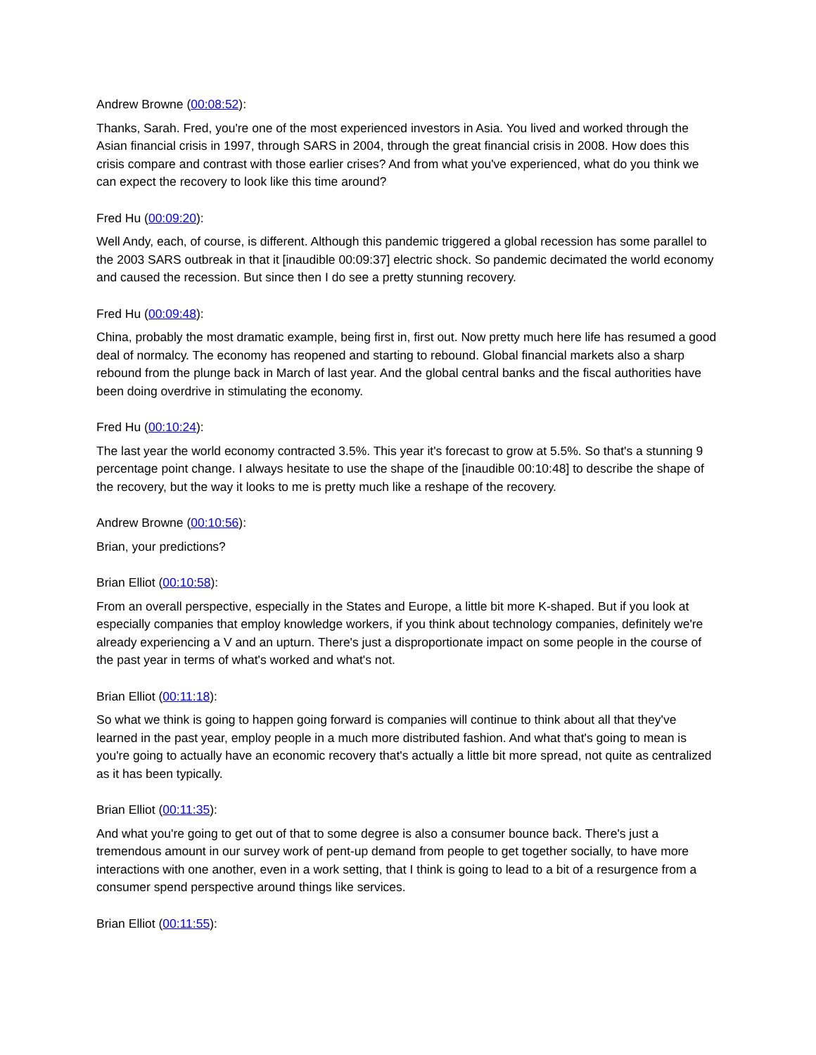Andrew Browne (00:08:52):
Thanks, Sarah. Fred, you're one of the most experienced investors in Asia. You lived and worked through the Asian financial crisis in 1997, through SARS in 2004, through the great financial crisis in 2008. How does this crisis compare and contrast with those earlier crises? And from what you've experienced, what do you think we can expect the recovery to look like this time around?
Fred Hu (00:09:20):
Well Andy, each, of course, is different. Although this pandemic triggered a global recession has some parallel to the 2003 SARS outbreak in that it [inaudible 00:09:37] electric shock. So pandemic decimated the world economy and caused the recession. But since then I do see a pretty stunning recovery.
Fred Hu (00:09:48):
China, probably the most dramatic example, being first in, first out. Now pretty much here life has resumed a good deal of normalcy. The economy has reopened and starting to rebound. Global financial markets also a sharp rebound from the plunge back in March of last year. And the global central banks and the fiscal authorities have been doing overdrive in stimulating the economy.
Fred Hu (00:10:24):
The last year the world economy contracted 3.5%. This year it's forecast to grow at 5.5%. So that's a stunning 9 percentage point change. I always hesitate to use the shape of the [inaudible 00:10:48] to describe the shape of the recovery, but the way it looks to me is pretty much like a reshape of the recovery.
Andrew Browne (00:10:56):
Brian, your predictions?
Brian Elliot (00:10:58):
From an overall perspective, especially in the States and Europe, a little bit more K-shaped. But if you look at especially companies that employ knowledge workers, if you think about technology companies, definitely we're already experiencing a V and an upturn. There's just a disproportionate impact on some people in the course of the past year in terms of what's worked and what's not.
Brian Elliot (00:11:18):
So what we think is going to happen going forward is companies will continue to think about all that they've learned in the past year, employ people in a much more distributed fashion. And what that's going to mean is you're going to actually have an economic recovery that's actually a little bit more spread, not quite as centralized as it has been typically.
Brian Elliot (00:11:35):
And what you're going to get out of that to some degree is also a consumer bounce back. There's just a tremendous amount in our survey work of pent-up demand from people to get together socially, to have more interactions with one another, even in a work setting, that I think is going to lead to a bit of a resurgence from a consumer spend perspective around things like services.
Brian Elliot (00:11:55):